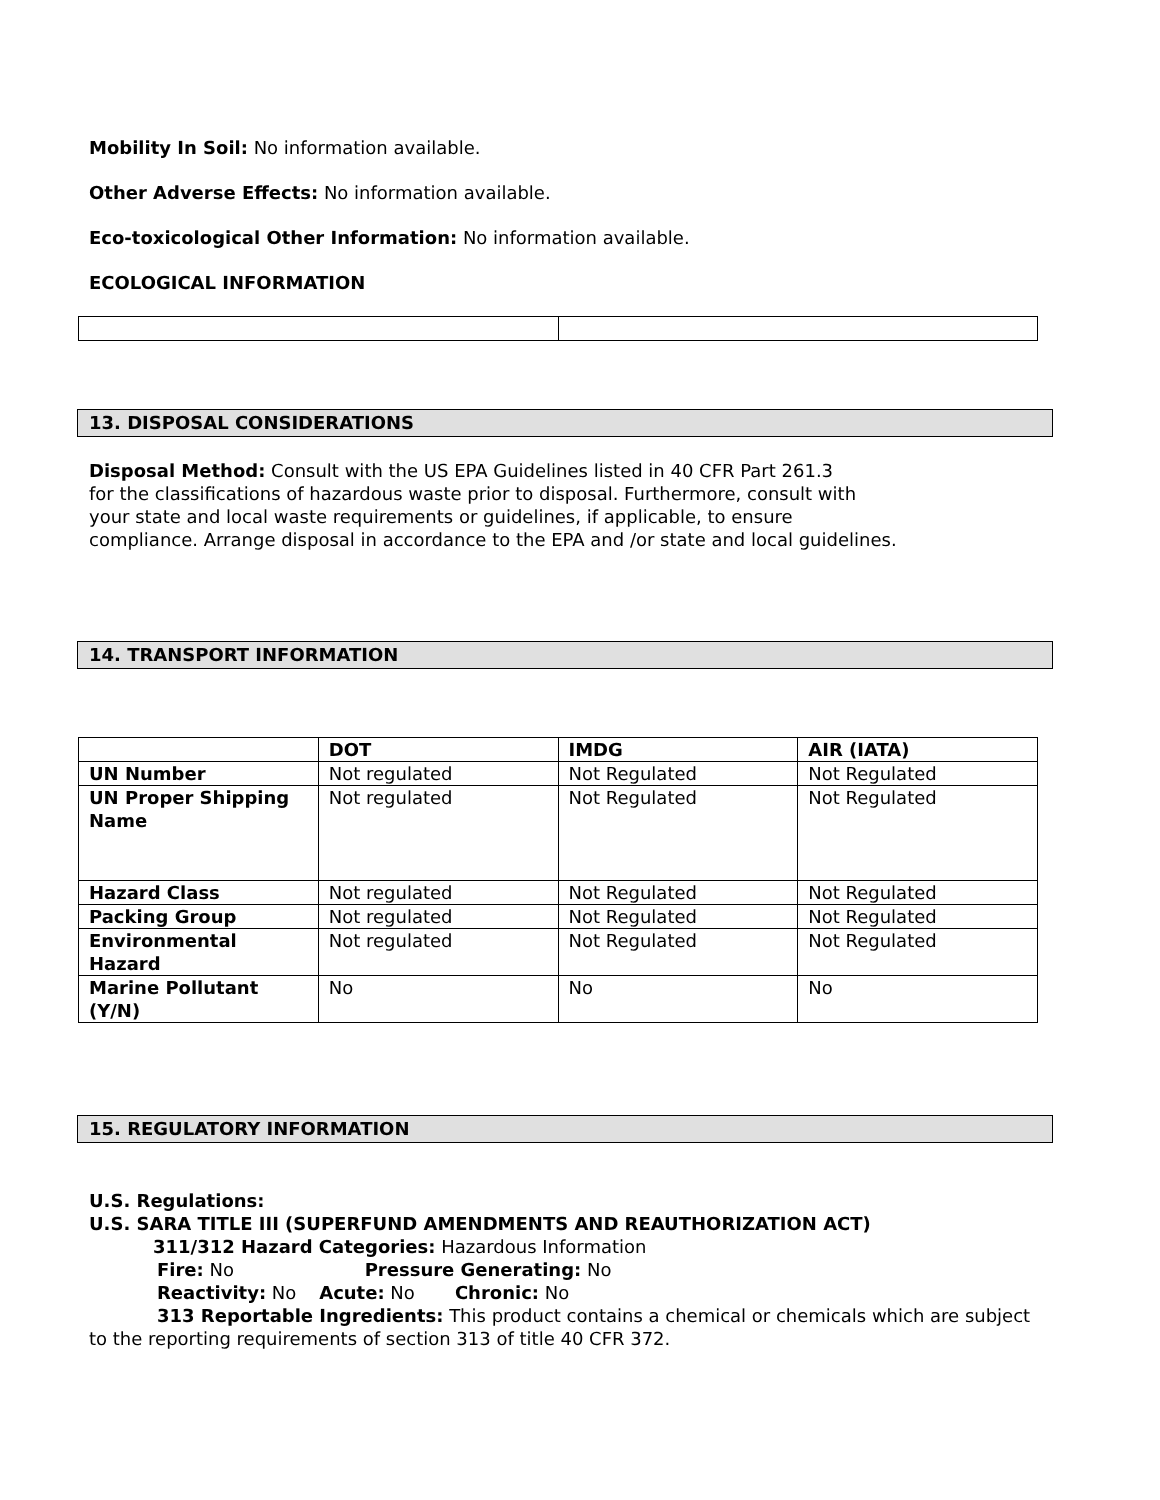Mobility In Soil: No information available.
Other Adverse Effects: No information available.
Eco-toxicological Other Information: No information available.
ECOLOGICAL INFORMATION
13. DISPOSAL CONSIDERATIONS
Disposal Method: Consult with the US EPA Guidelines listed in 40 CFR Part 261.3
for the classifications of hazardous waste prior to disposal. Furthermore, consult with
your state and local waste requirements or guidelines, if applicable, to ensure
compliance. Arrange disposal in accordance to the EPA and /or state and local guidelines.
14. TRANSPORT INFORMATION
| | DOT | IMDG | AIR (IATA) |
| --- | --- | --- | --- |
| UN Number | Not regulated | Not Regulated | Not Regulated |
| UN Proper Shipping Name | Not regulated | Not Regulated | Not Regulated |
| Hazard Class | Not regulated | Not Regulated | Not Regulated |
| Packing Group | Not regulated | Not Regulated | Not Regulated |
| Environmental Hazard | Not regulated | Not Regulated | Not Regulated |
| Marine Pollutant (Y/N) | No | No | No |
15. REGULATORY INFORMATION
U.S. Regulations:
U.S. SARA TITLE III (SUPERFUND AMENDMENTS AND REAUTHORIZATION ACT)
311/312 Hazard Categories: Hazardous Information
Fire: No Pressure Generating: No
Reactivity: No Acute: No Chronic: No
313 Reportable Ingredients: This product contains a chemical or chemicals which are subject to the reporting requirements of section 313 of title 40 CFR 372.